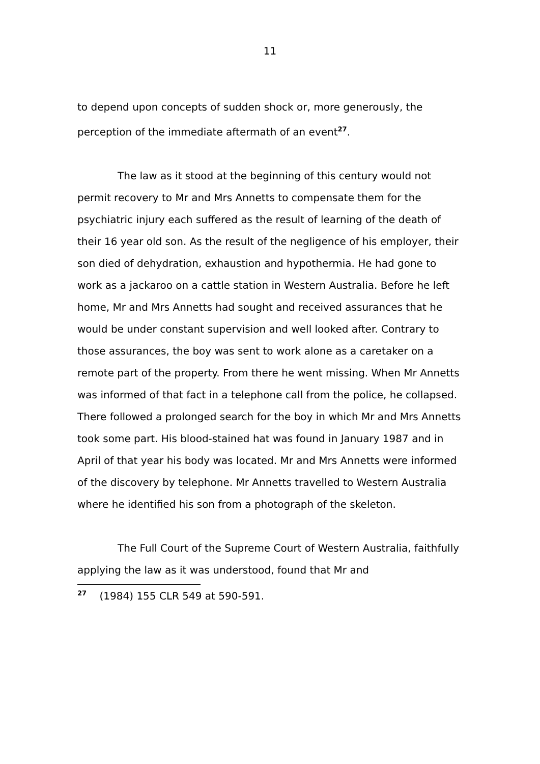11
to depend upon concepts of sudden shock or, more generously, the perception of the immediate aftermath of an event<sup>27</sup>.
The law as it stood at the beginning of this century would not permit recovery to Mr and Mrs Annetts to compensate them for the psychiatric injury each suffered as the result of learning of the death of their 16 year old son. As the result of the negligence of his employer, their son died of dehydration, exhaustion and hypothermia. He had gone to work as a jackaroo on a cattle station in Western Australia. Before he left home, Mr and Mrs Annetts had sought and received assurances that he would be under constant supervision and well looked after. Contrary to those assurances, the boy was sent to work alone as a caretaker on a remote part of the property. From there he went missing. When Mr Annetts was informed of that fact in a telephone call from the police, he collapsed. There followed a prolonged search for the boy in which Mr and Mrs Annetts took some part. His blood-stained hat was found in January 1987 and in April of that year his body was located. Mr and Mrs Annetts were informed of the discovery by telephone. Mr Annetts travelled to Western Australia where he identified his son from a photograph of the skeleton.
The Full Court of the Supreme Court of Western Australia, faithfully applying the law as it was understood, found that Mr and
<sup>27</sup> (1984) 155 CLR 549 at 590-591.